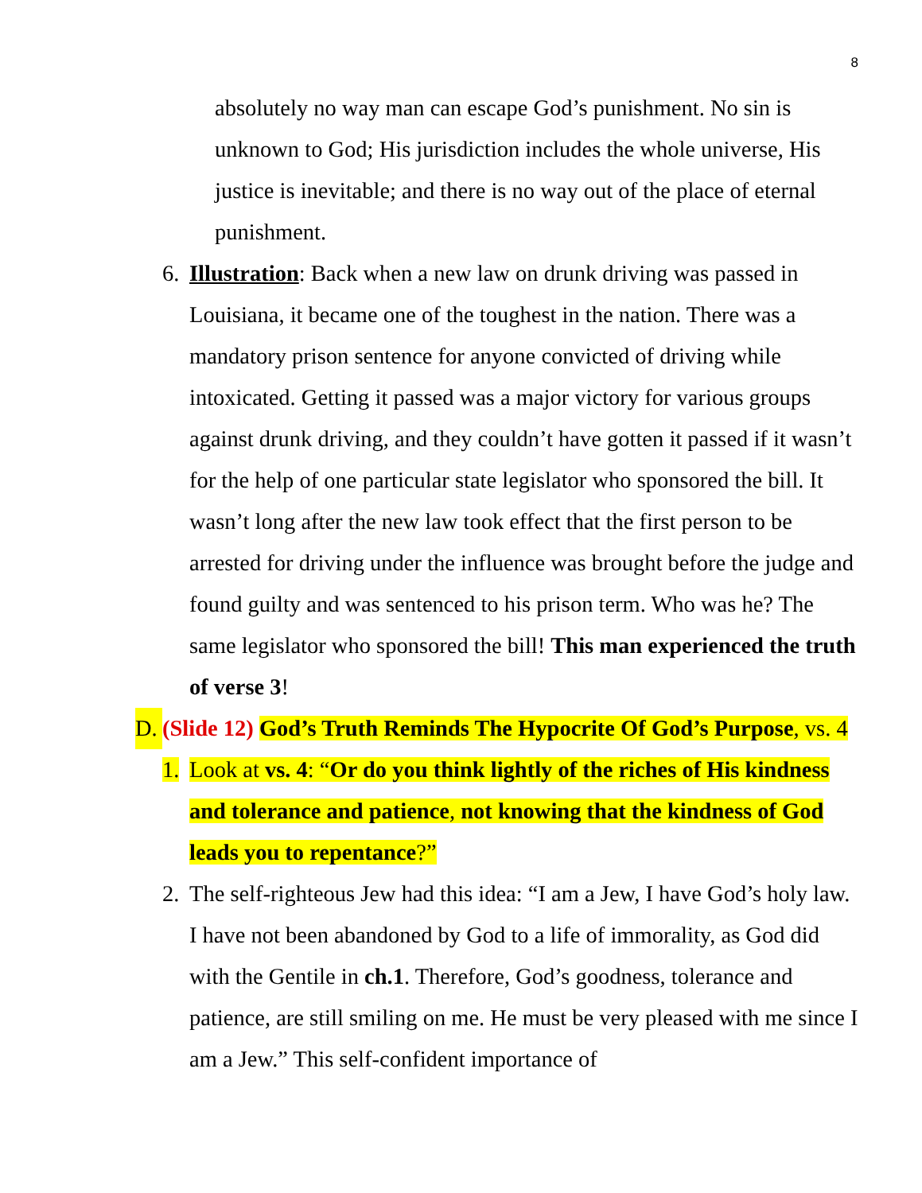8
absolutely no way man can escape God’s punishment. No sin is unknown to God; His jurisdiction includes the whole universe, His justice is inevitable; and there is no way out of the place of eternal punishment.
6.
Illustration: Back when a new law on drunk driving was passed in Louisiana, it became one of the toughest in the nation. There was a mandatory prison sentence for anyone convicted of driving while intoxicated. Getting it passed was a major victory for various groups against drunk driving, and they couldn’t have gotten it passed if it wasn’t for the help of one particular state legislator who sponsored the bill. It wasn’t long after the new law took effect that the first person to be arrested for driving under the influence was brought before the judge and found guilty and was sentenced to his prison term. Who was he? The same legislator who sponsored the bill! This man experienced the truth of verse 3!
D.
(Slide 12) God’s Truth Reminds The Hypocrite Of God’s Purpose, vs. 4
1.
Look at vs. 4: “Or do you think lightly of the riches of His kindness and tolerance and patience, not knowing that the kindness of God leads you to repentance?”
2.
The self-righteous Jew had this idea: “I am a Jew, I have God’s holy law. I have not been abandoned by God to a life of immorality, as God did with the Gentile in ch.1. Therefore, God’s goodness, tolerance and patience, are still smiling on me. He must be very pleased with me since I am a Jew.” This self-confident importance of